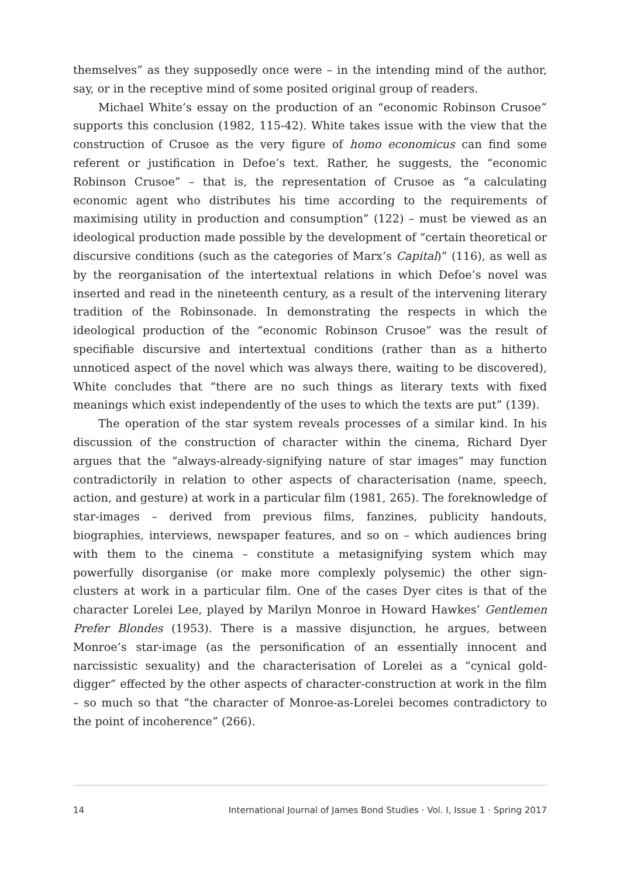themselves” as they supposedly once were – in the intending mind of the author, say, or in the receptive mind of some posited original group of readers.
Michael White’s essay on the production of an “economic Robinson Crusoe” supports this conclusion (1982, 115-42). White takes issue with the view that the construction of Crusoe as the very figure of homo economicus can find some referent or justification in Defoe’s text. Rather, he suggests, the “economic Robinson Crusoe” – that is, the representation of Crusoe as “a calculating economic agent who distributes his time according to the requirements of maximising utility in production and consumption” (122) – must be viewed as an ideological production made possible by the development of “certain theoretical or discursive conditions (such as the categories of Marx’s Capital)” (116), as well as by the reorganisation of the intertextual relations in which Defoe’s novel was inserted and read in the nineteenth century, as a result of the intervening literary tradition of the Robinsonade. In demonstrating the respects in which the ideological production of the “economic Robinson Crusoe” was the result of specifiable discursive and intertextual conditions (rather than as a hitherto unnoticed aspect of the novel which was always there, waiting to be discovered), White concludes that “there are no such things as literary texts with fixed meanings which exist independently of the uses to which the texts are put” (139).
The operation of the star system reveals processes of a similar kind. In his discussion of the construction of character within the cinema, Richard Dyer argues that the “always-already-signifying nature of star images” may function contradictorily in relation to other aspects of characterisation (name, speech, action, and gesture) at work in a particular film (1981, 265). The foreknowledge of star-images – derived from previous films, fanzines, publicity handouts, biographies, interviews, newspaper features, and so on – which audiences bring with them to the cinema – constitute a metasignifying system which may powerfully disorganise (or make more complexly polysemic) the other sign-clusters at work in a particular film. One of the cases Dyer cites is that of the character Lorelei Lee, played by Marilyn Monroe in Howard Hawkes’ Gentlemen Prefer Blondes (1953). There is a massive disjunction, he argues, between Monroe’s star-image (as the personification of an essentially innocent and narcissistic sexuality) and the characterisation of Lorelei as a “cynical gold-digger” effected by the other aspects of character-construction at work in the film – so much so that “the character of Monroe-as-Lorelei becomes contradictory to the point of incoherence” (266).
14 International Journal of James Bond Studies · Vol. I, Issue 1 · Spring 2017